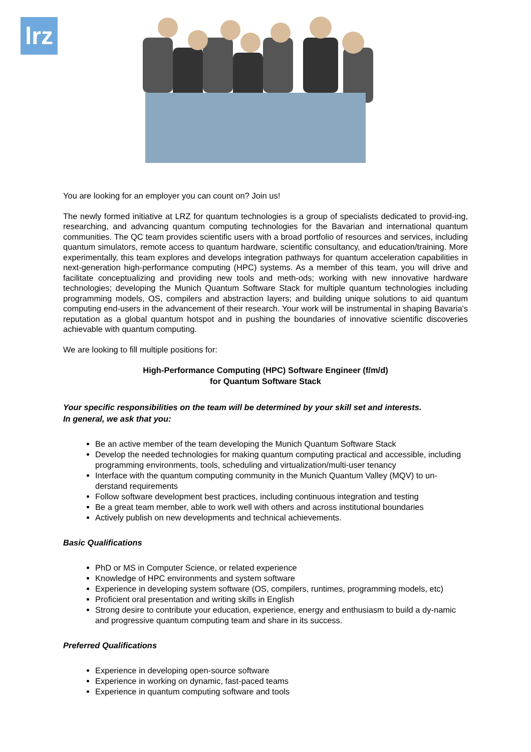lrz
You are looking for an employer you can count on? Join us!
The newly formed initiative at LRZ for quantum technologies is a group of specialists dedicated to provid-ing, researching, and advancing quantum computing technologies for the Bavarian and international quantum communities. The QC team provides scientific users with a broad portfolio of resources and services, including quantum simulators, remote access to quantum hardware, scientific consultancy, and education/training. More experimentally, this team explores and develops integration pathways for quantum acceleration capabilities in next-generation high-performance computing (HPC) systems. As a member of this team, you will drive and facilitate conceptualizing and providing new tools and meth-ods; working with new innovative hardware technologies; developing the Munich Quantum Software Stack for multiple quantum technologies including programming models, OS, compilers and abstraction layers; and building unique solutions to aid quantum computing end-users in the advancement of their research. Your work will be instrumental in shaping Bavaria's reputation as a global quantum hotspot and in pushing the boundaries of innovative scientific discoveries achievable with quantum computing.
We are looking to fill multiple positions for:
High-Performance Computing (HPC) Software Engineer (f/m/d)
for Quantum Software Stack
Your specific responsibilities on the team will be determined by your skill set and interests.
In general, we ask that you:
Be an active member of the team developing the Munich Quantum Software Stack
Develop the needed technologies for making quantum computing practical and accessible, including programming environments, tools, scheduling and virtualization/multi-user tenancy
Interface with the quantum computing community in the Munich Quantum Valley (MQV) to un-derstand requirements
Follow software development best practices, including continuous integration and testing
Be a great team member, able to work well with others and across institutional boundaries
Actively publish on new developments and technical achievements.
Basic Qualifications
PhD or MS in Computer Science, or related experience
Knowledge of HPC environments and system software
Experience in developing system software (OS, compilers, runtimes, programming models, etc)
Proficient oral presentation and writing skills in English
Strong desire to contribute your education, experience, energy and enthusiasm to build a dy-namic and progressive quantum computing team and share in its success.
Preferred Qualifications
Experience in developing open-source software
Experience in working on dynamic, fast-paced teams
Experience in quantum computing software and tools